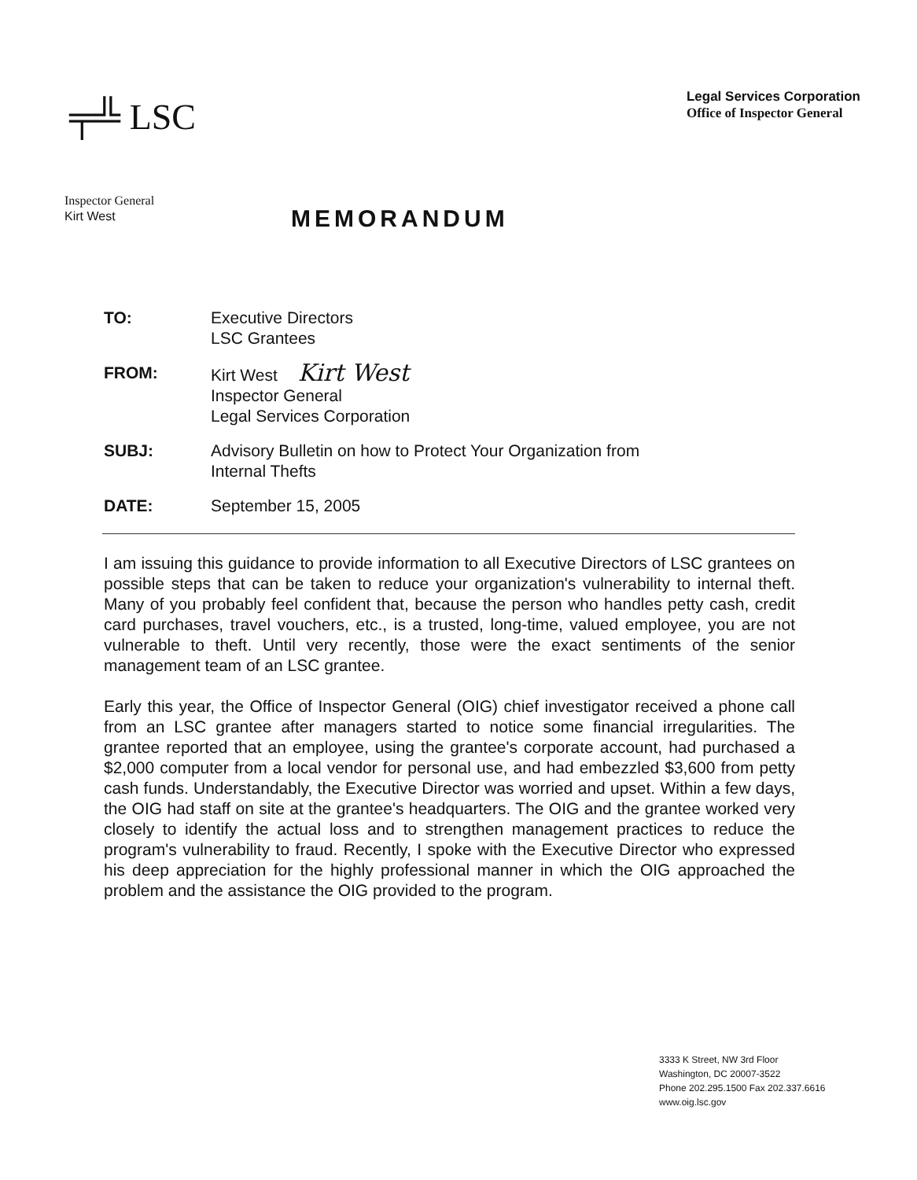╤╩ LSC
Legal Services Corporation
Office of Inspector General
Inspector General
Kirt West
MEMORANDUM
| TO: | Executive Directors LSC Grantees |
| FROM: | Kirt West Kirt West Inspector General Legal Services Corporation |
| SUBJ: | Advisory Bulletin on how to Protect Your Organization from Internal Thefts |
| DATE: | September 15, 2005 |
I am issuing this guidance to provide information to all Executive Directors of LSC grantees on possible steps that can be taken to reduce your organization's vulnerability to internal theft. Many of you probably feel confident that, because the person who handles petty cash, credit card purchases, travel vouchers, etc., is a trusted, long-time, valued employee, you are not vulnerable to theft. Until very recently, those were the exact sentiments of the senior management team of an LSC grantee.
Early this year, the Office of Inspector General (OIG) chief investigator received a phone call from an LSC grantee after managers started to notice some financial irregularities. The grantee reported that an employee, using the grantee's corporate account, had purchased a $2,000 computer from a local vendor for personal use, and had embezzled $3,600 from petty cash funds. Understandably, the Executive Director was worried and upset. Within a few days, the OIG had staff on site at the grantee's headquarters. The OIG and the grantee worked very closely to identify the actual loss and to strengthen management practices to reduce the program's vulnerability to fraud. Recently, I spoke with the Executive Director who expressed his deep appreciation for the highly professional manner in which the OIG approached the problem and the assistance the OIG provided to the program.
3333 K Street, NW 3rd Floor
Washington, DC 20007-3522
Phone 202.295.1500 Fax 202.337.6616
www.oig.lsc.gov